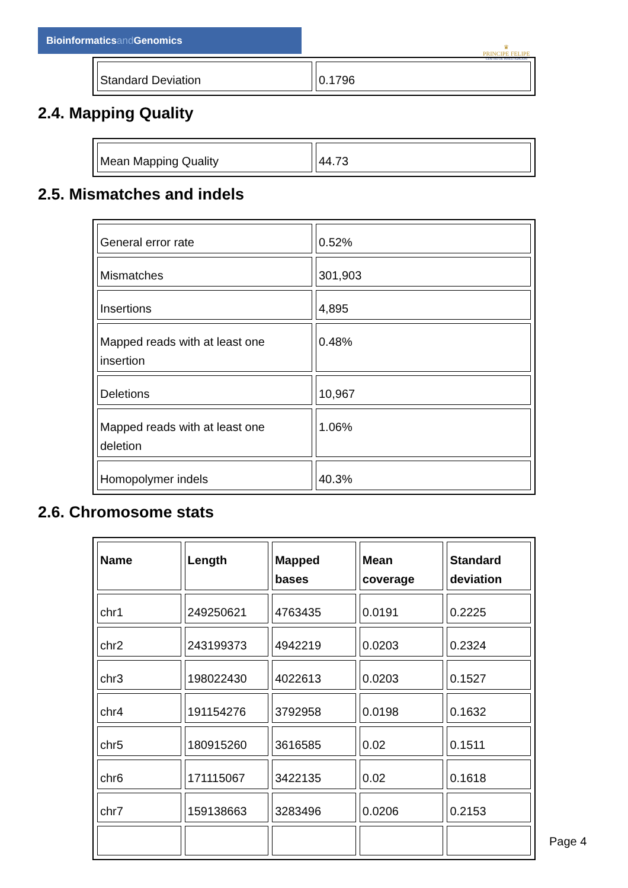Bioinformaticsand Genomics
♛
PRINCIPE FELIPE
CENTRO DE INVESTIGACION
| Standard Deviation | 0.1796 |
2.4. Mapping Quality
| Mean Mapping Quality | 44.73 |
2.5. Mismatches and indels
| General error rate | 0.52% |
| Mismatches | 301,903 |
| Insertions | 4,895 |
| Mapped reads with at least one insertion | 0.48% |
| Deletions | 10,967 |
| Mapped reads with at least one deletion | 1.06% |
| Homopolymer indels | 40.3% |
2.6. Chromosome stats
| Name | Length | Mapped bases | Mean coverage | Standard deviation |
| --- | --- | --- | --- | --- |
| chr1 | 249250621 | 4763435 | 0.0191 | 0.2225 |
| chr2 | 243199373 | 4942219 | 0.0203 | 0.2324 |
| chr3 | 198022430 | 4022613 | 0.0203 | 0.1527 |
| chr4 | 191154276 | 3792958 | 0.0198 | 0.1632 |
| chr5 | 180915260 | 3616585 | 0.02 | 0.1511 |
| chr6 | 171115067 | 3422135 | 0.02 | 0.1618 |
| chr7 | 159138663 | 3283496 | 0.0206 | 0.2153 |
Page 4